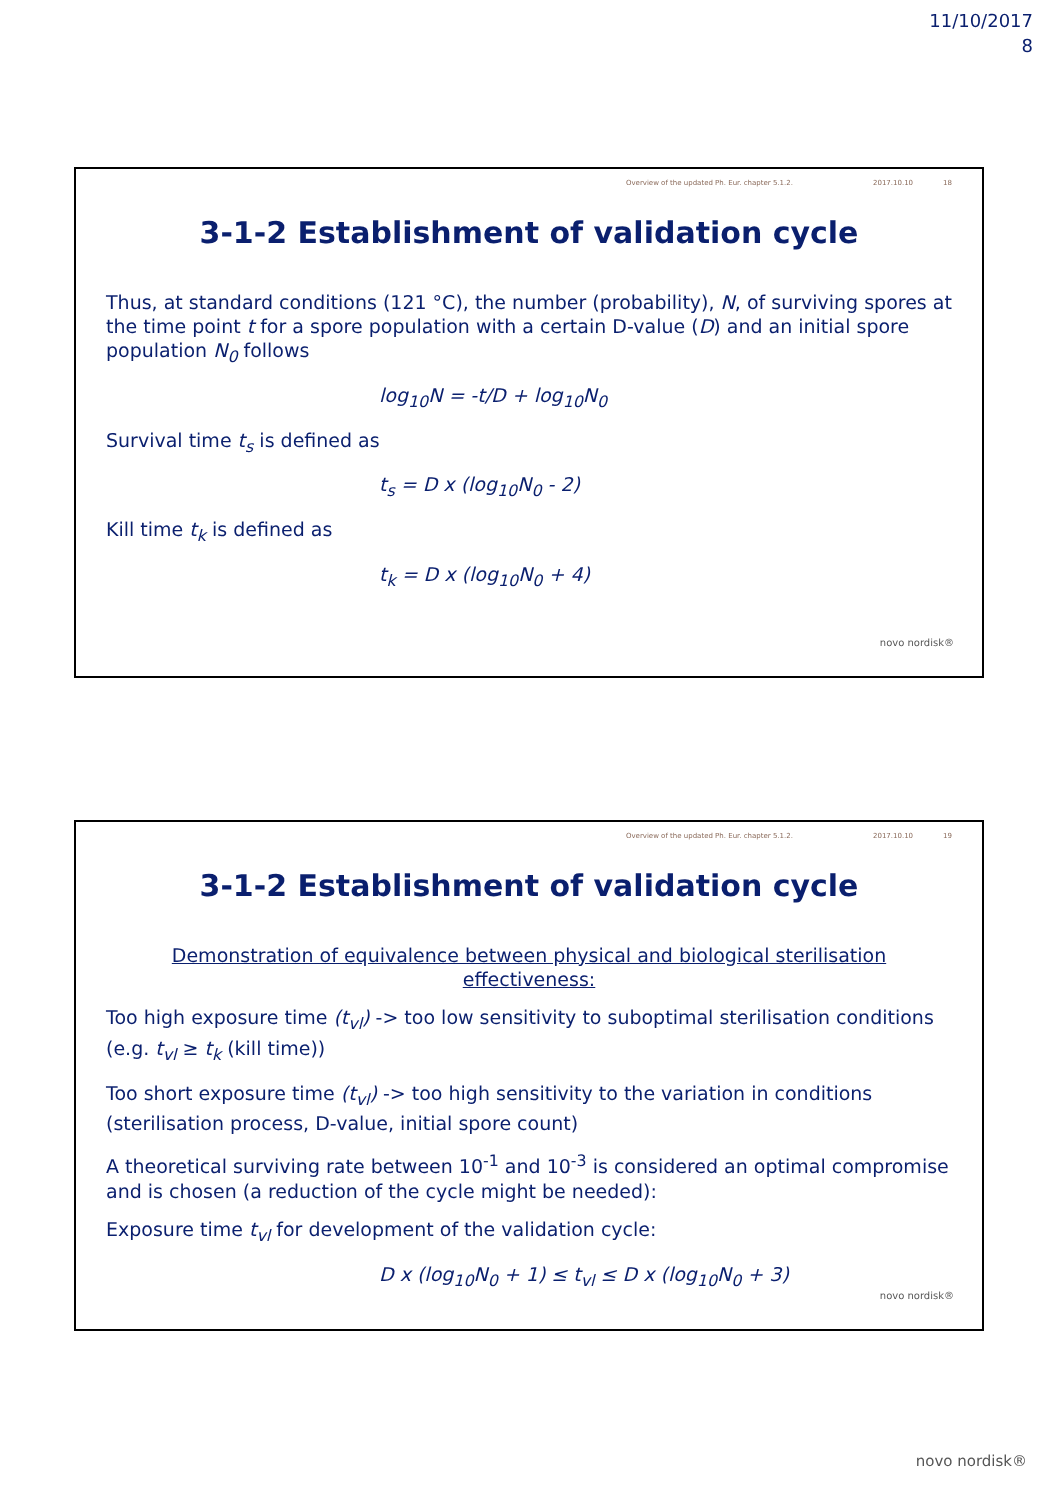11/10/2017
8
Overview of the updated Ph. Eur. chapter 5.1.2. 2017.10.10 18
3-1-2 Establishment of validation cycle
Thus, at standard conditions (121 °C), the number (probability), N, of surviving spores at the time point t for a spore population with a certain D-value (D) and an initial spore population N<sub>0</sub> follows
log<sub>10</sub>N = -t/D + log<sub>10</sub>N<sub>0</sub>
Survival time t<sub>s</sub> is defined as
t<sub>s</sub> = D x (log<sub>10</sub>N<sub>0</sub> - 2)
Kill time t<sub>k</sub> is defined as
t<sub>k</sub> = D x (log<sub>10</sub>N<sub>0</sub> + 4)
novo nordisk®
Overview of the updated Ph. Eur. chapter 5.1.2. 2017.10.10 19
3-1-2 Establishment of validation cycle
Demonstration of equivalence between physical and biological sterilisation effectiveness:
Too high exposure time (t<sub>vl</sub>) -> too low sensitivity to suboptimal sterilisation conditions (e.g. t<sub>vl</sub> ≥ t<sub>k</sub> (kill time))
Too short exposure time (t<sub>vl</sub>) -> too high sensitivity to the variation in conditions (sterilisation process, D-value, initial spore count)
A theoretical surviving rate between 10<sup>-1</sup> and 10<sup>-3</sup> is considered an optimal compromise and is chosen (a reduction of the cycle might be needed):
Exposure time t<sub>vl</sub> for development of the validation cycle:
D x (log<sub>10</sub>N<sub>0</sub> + 1) ≤ t<sub>vl</sub> ≤ D x (log<sub>10</sub>N<sub>0</sub> + 3)
novo nordisk®
novo nordisk®